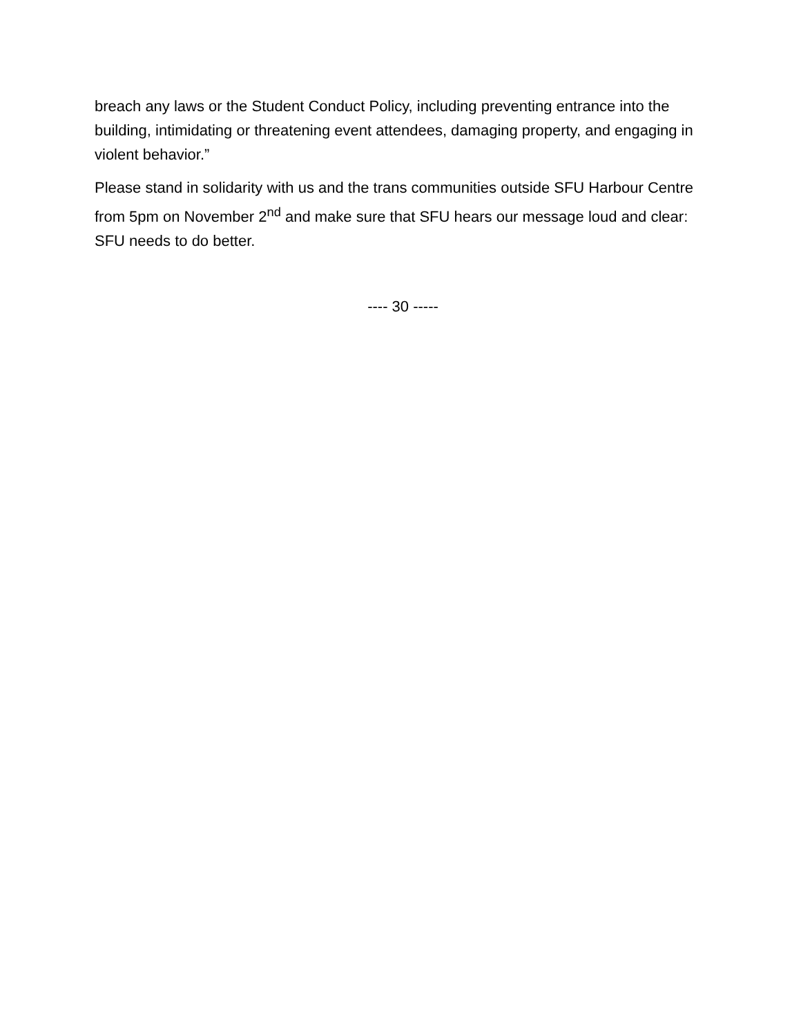breach any laws or the Student Conduct Policy, including preventing entrance into the building, intimidating or threatening event attendees, damaging property, and engaging in violent behavior.”
Please stand in solidarity with us and the trans communities outside SFU Harbour Centre from 5pm on November 2<sup>nd</sup> and make sure that SFU hears our message loud and clear: SFU needs to do better.
---- 30 -----